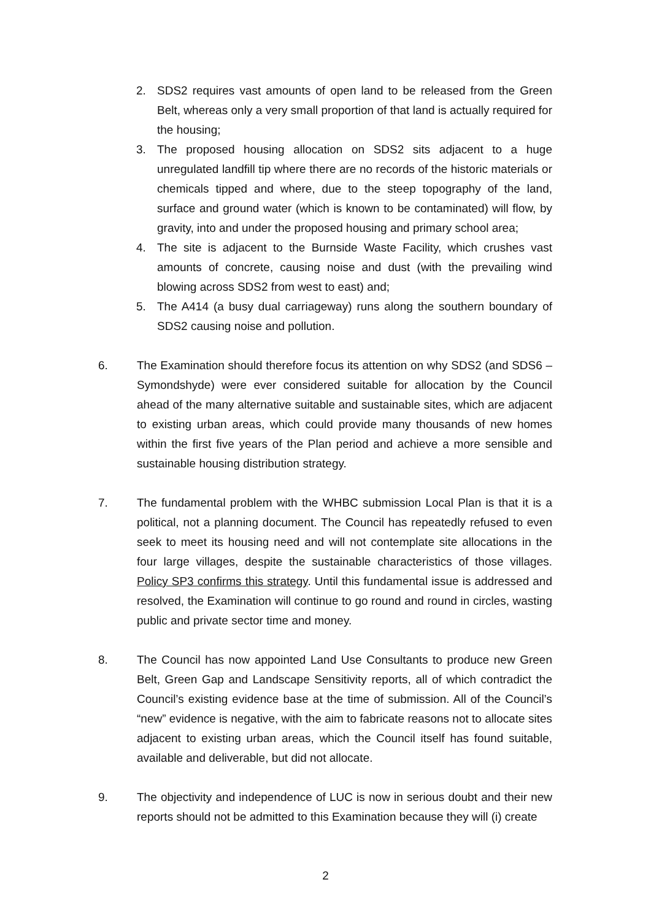2. SDS2 requires vast amounts of open land to be released from the Green Belt, whereas only a very small proportion of that land is actually required for the housing;
3. The proposed housing allocation on SDS2 sits adjacent to a huge unregulated landfill tip where there are no records of the historic materials or chemicals tipped and where, due to the steep topography of the land, surface and ground water (which is known to be contaminated) will flow, by gravity, into and under the proposed housing and primary school area;
4. The site is adjacent to the Burnside Waste Facility, which crushes vast amounts of concrete, causing noise and dust (with the prevailing wind blowing across SDS2 from west to east) and;
5. The A414 (a busy dual carriageway) runs along the southern boundary of SDS2 causing noise and pollution.
6. The Examination should therefore focus its attention on why SDS2 (and SDS6 – Symondshyde) were ever considered suitable for allocation by the Council ahead of the many alternative suitable and sustainable sites, which are adjacent to existing urban areas, which could provide many thousands of new homes within the first five years of the Plan period and achieve a more sensible and sustainable housing distribution strategy.
7. The fundamental problem with the WHBC submission Local Plan is that it is a political, not a planning document. The Council has repeatedly refused to even seek to meet its housing need and will not contemplate site allocations in the four large villages, despite the sustainable characteristics of those villages. Policy SP3 confirms this strategy. Until this fundamental issue is addressed and resolved, the Examination will continue to go round and round in circles, wasting public and private sector time and money.
8. The Council has now appointed Land Use Consultants to produce new Green Belt, Green Gap and Landscape Sensitivity reports, all of which contradict the Council’s existing evidence base at the time of submission. All of the Council’s “new” evidence is negative, with the aim to fabricate reasons not to allocate sites adjacent to existing urban areas, which the Council itself has found suitable, available and deliverable, but did not allocate.
9. The objectivity and independence of LUC is now in serious doubt and their new reports should not be admitted to this Examination because they will (i) create
2